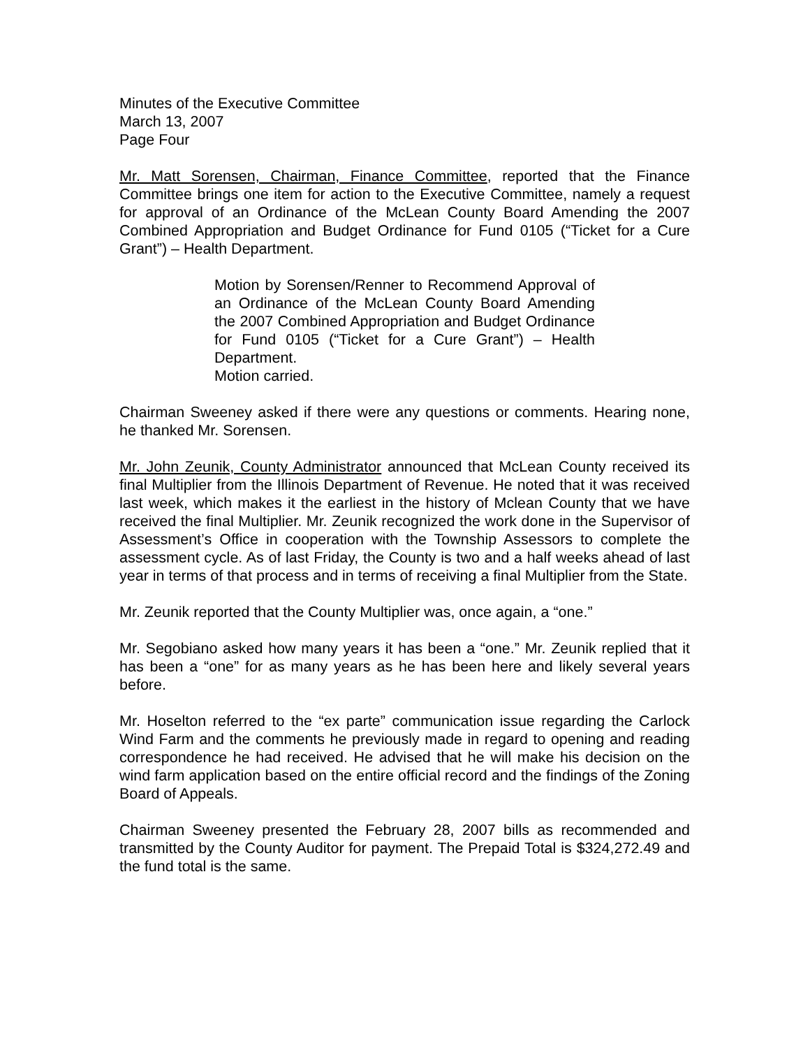Minutes of the Executive Committee
March 13, 2007
Page Four
Mr. Matt Sorensen, Chairman, Finance Committee, reported that the Finance Committee brings one item for action to the Executive Committee, namely a request for approval of an Ordinance of the McLean County Board Amending the 2007 Combined Appropriation and Budget Ordinance for Fund 0105 (“Ticket for a Cure Grant”) – Health Department.
Motion by Sorensen/Renner to Recommend Approval of an Ordinance of the McLean County Board Amending the 2007 Combined Appropriation and Budget Ordinance for Fund 0105 (“Ticket for a Cure Grant”) – Health Department.
Motion carried.
Chairman Sweeney asked if there were any questions or comments. Hearing none, he thanked Mr. Sorensen.
Mr. John Zeunik, County Administrator announced that McLean County received its final Multiplier from the Illinois Department of Revenue. He noted that it was received last week, which makes it the earliest in the history of Mclean County that we have received the final Multiplier. Mr. Zeunik recognized the work done in the Supervisor of Assessment’s Office in cooperation with the Township Assessors to complete the assessment cycle. As of last Friday, the County is two and a half weeks ahead of last year in terms of that process and in terms of receiving a final Multiplier from the State.
Mr. Zeunik reported that the County Multiplier was, once again, a “one.”
Mr. Segobiano asked how many years it has been a “one.” Mr. Zeunik replied that it has been a “one” for as many years as he has been here and likely several years before.
Mr. Hoselton referred to the “ex parte” communication issue regarding the Carlock Wind Farm and the comments he previously made in regard to opening and reading correspondence he had received. He advised that he will make his decision on the wind farm application based on the entire official record and the findings of the Zoning Board of Appeals.
Chairman Sweeney presented the February 28, 2007 bills as recommended and transmitted by the County Auditor for payment. The Prepaid Total is $324,272.49 and the fund total is the same.